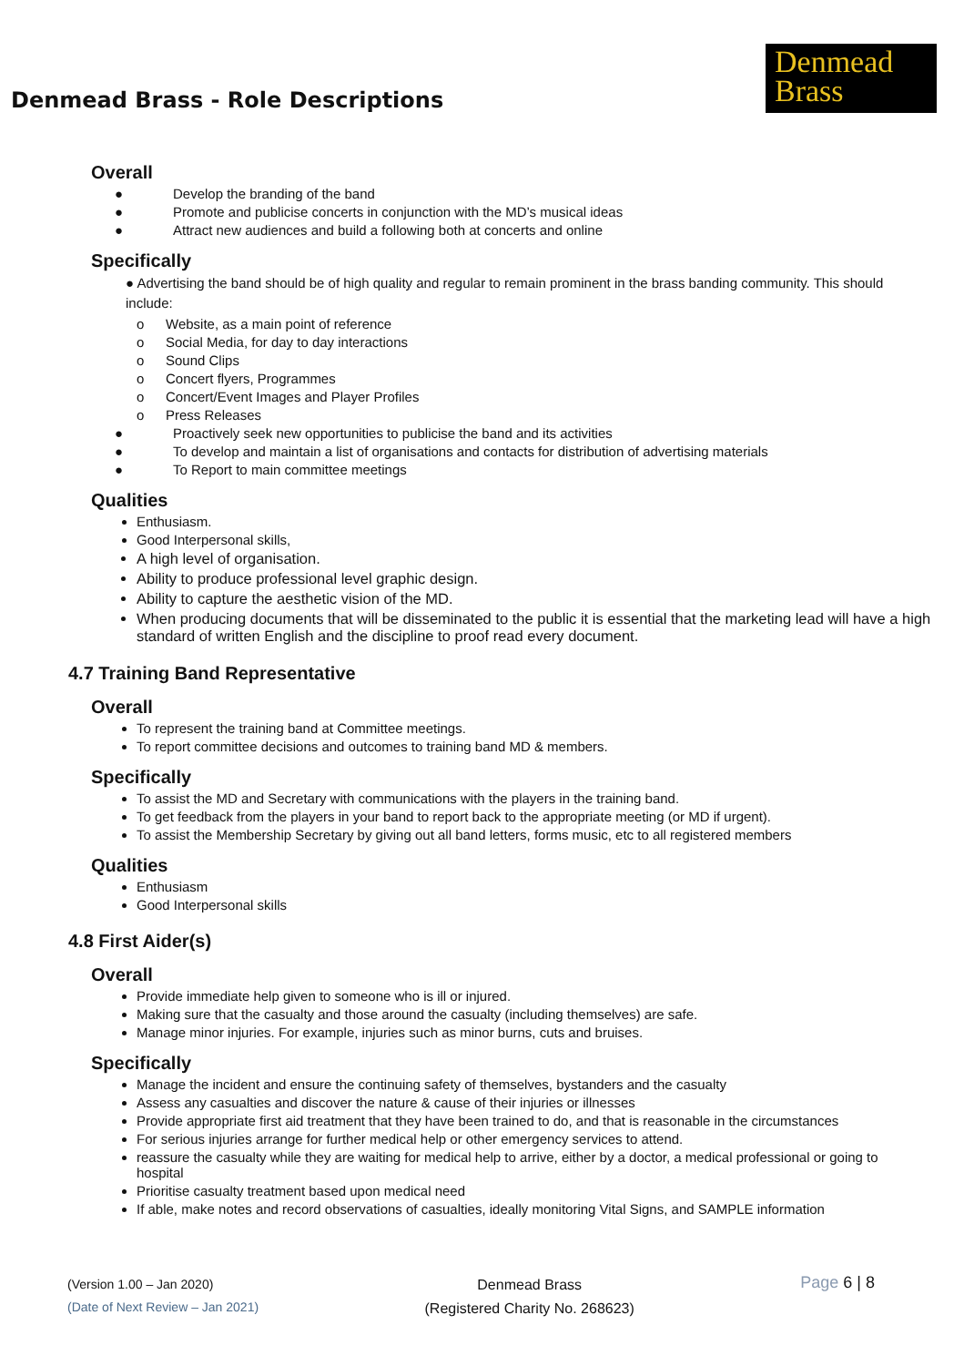Denmead Brass - Role Descriptions
Denmead
Brass
Overall
● Develop the branding of the band
● Promote and publicise concerts in conjunction with the MD’s musical ideas
● Attract new audiences and build a following both at concerts and online
Specifically
● Advertising the band should be of high quality and regular to remain prominent in the brass banding community. This should include:
o Website, as a main point of reference
o Social Media, for day to day interactions
o Sound Clips
o Concert flyers, Programmes
o Concert/Event Images and Player Profiles
o Press Releases
● Proactively seek new opportunities to publicise the band and its activities
● To develop and maintain a list of organisations and contacts for distribution of advertising materials
● To Report to main committee meetings
Qualities
Enthusiasm.
Good Interpersonal skills,
A high level of organisation.
Ability to produce professional level graphic design.
Ability to capture the aesthetic vision of the MD.
When producing documents that will be disseminated to the public it is essential that the marketing lead will have a high standard of written English and the discipline to proof read every document.
4.7 Training Band Representative
Overall
To represent the training band at Committee meetings.
To report committee decisions and outcomes to training band MD & members.
Specifically
To assist the MD and Secretary with communications with the players in the training band.
To get feedback from the players in your band to report back to the appropriate meeting (or MD if urgent).
To assist the Membership Secretary by giving out all band letters, forms music, etc to all registered members
Qualities
Enthusiasm
Good Interpersonal skills
4.8 First Aider(s)
Overall
Provide immediate help given to someone who is ill or injured.
Making sure that the casualty and those around the casualty (including themselves) are safe.
Manage minor injuries. For example, injuries such as minor burns, cuts and bruises.
Specifically
Manage the incident and ensure the continuing safety of themselves, bystanders and the casualty
Assess any casualties and discover the nature & cause of their injuries or illnesses
Provide appropriate first aid treatment that they have been trained to do, and that is reasonable in the circumstances
For serious injuries arrange for further medical help or other emergency services to attend.
reassure the casualty while they are waiting for medical help to arrive, either by a doctor, a medical professional or going to hospital
Prioritise casualty treatment based upon medical need
If able, make notes and record observations of casualties, ideally monitoring Vital Signs, and SAMPLE information
(Version 1.00 – Jan 2020)
(Date of Next Review – Jan 2021)
Denmead Brass
(Registered Charity No. 268623)
Page 6 | 8